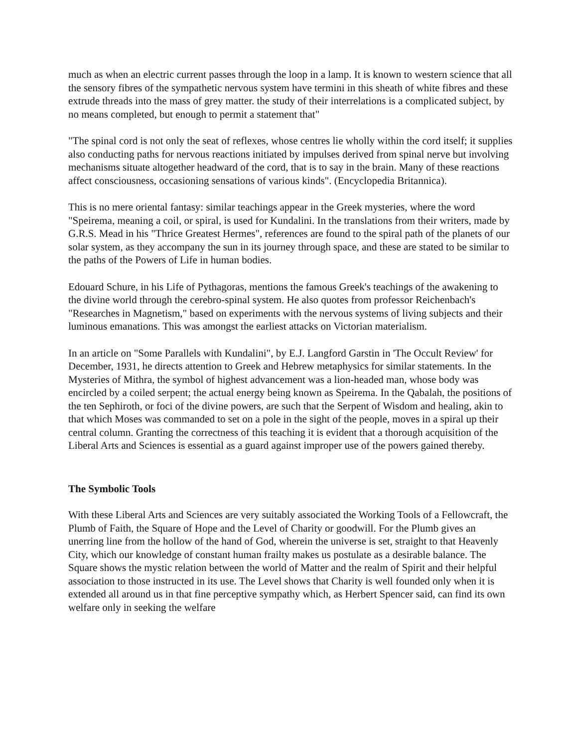much as when an electric current passes through the loop in a lamp. It is known to western science that all the sensory fibres of the sympathetic nervous system have termini in this sheath of white fibres and these extrude threads into the mass of grey matter. the study of their interrelations is a complicated subject, by no means completed, but enough to permit a statement that"
"The spinal cord is not only the seat of reflexes, whose centres lie wholly within the cord itself; it supplies also conducting paths for nervous reactions initiated by impulses derived from spinal nerve but involving mechanisms situate altogether headward of the cord, that is to say in the brain. Many of these reactions affect consciousness, occasioning sensations of various kinds". (Encyclopedia Britannica).
This is no mere oriental fantasy: similar teachings appear in the Greek mysteries, where the word "Speirema, meaning a coil, or spiral, is used for Kundalini. In the translations from their writers, made by G.R.S. Mead in his "Thrice Greatest Hermes", references are found to the spiral path of the planets of our solar system, as they accompany the sun in its journey through space, and these are stated to be similar to the paths of the Powers of Life in human bodies.
Edouard Schure, in his Life of Pythagoras, mentions the famous Greek's teachings of the awakening to the divine world through the cerebro-spinal system. He also quotes from professor Reichenbach's "Researches in Magnetism," based on experiments with the nervous systems of living subjects and their luminous emanations. This was amongst the earliest attacks on Victorian materialism.
In an article on "Some Parallels with Kundalini", by E.J. Langford Garstin in 'The Occult Review' for December, 1931, he directs attention to Greek and Hebrew metaphysics for similar statements. In the Mysteries of Mithra, the symbol of highest advancement was a lion-headed man, whose body was encircled by a coiled serpent; the actual energy being known as Speirema. In the Qabalah, the positions of the ten Sephiroth, or foci of the divine powers, are such that the Serpent of Wisdom and healing, akin to that which Moses was commanded to set on a pole in the sight of the people, moves in a spiral up their central column. Granting the correctness of this teaching it is evident that a thorough acquisition of the Liberal Arts and Sciences is essential as a guard against improper use of the powers gained thereby.
The Symbolic Tools
With these Liberal Arts and Sciences are very suitably associated the Working Tools of a Fellowcraft, the Plumb of Faith, the Square of Hope and the Level of Charity or goodwill. For the Plumb gives an unerring line from the hollow of the hand of God, wherein the universe is set, straight to that Heavenly City, which our knowledge of constant human frailty makes us postulate as a desirable balance. The Square shows the mystic relation between the world of Matter and the realm of Spirit and their helpful association to those instructed in its use. The Level shows that Charity is well founded only when it is extended all around us in that fine perceptive sympathy which, as Herbert Spencer said, can find its own welfare only in seeking the welfare